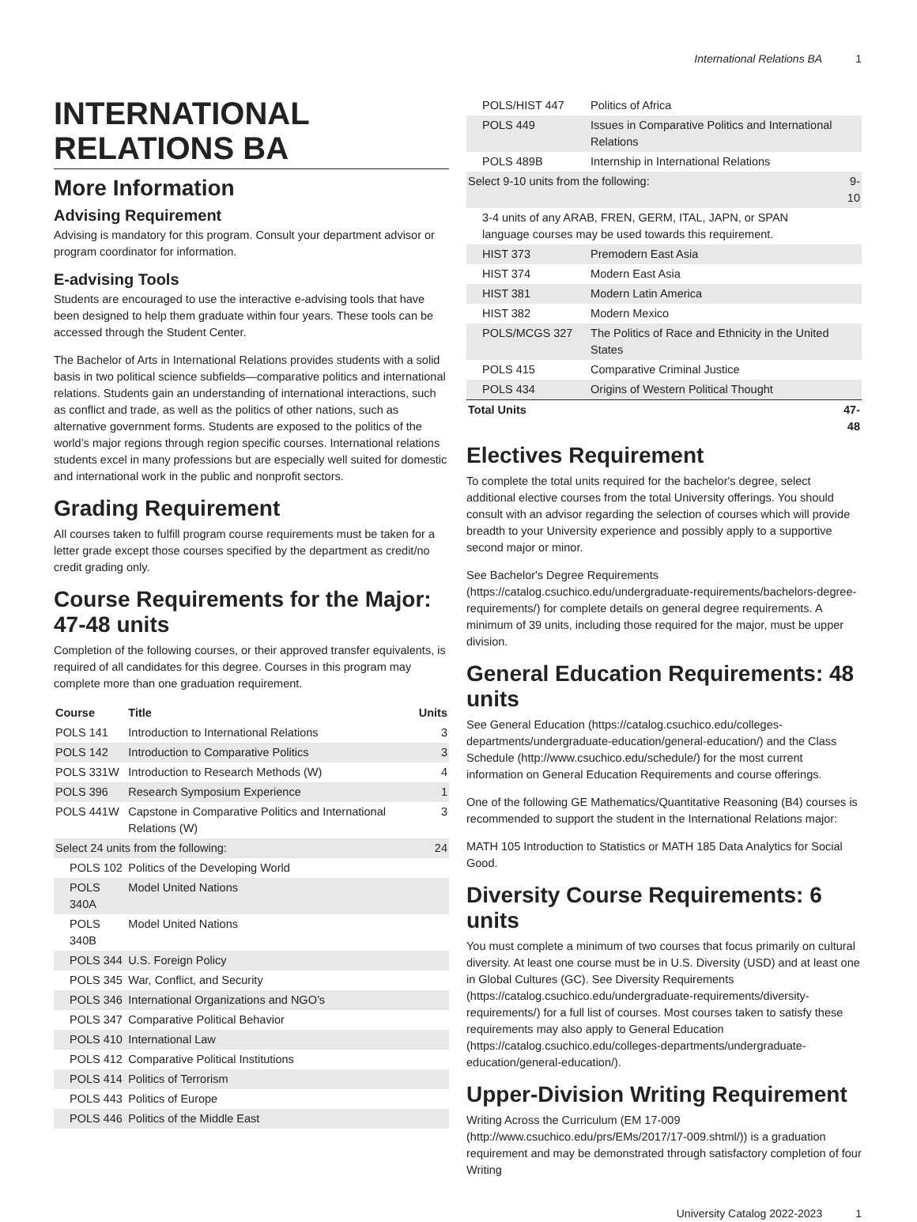International Relations BA 1
INTERNATIONAL RELATIONS BA
More Information
Advising Requirement
Advising is mandatory for this program. Consult your department advisor or program coordinator for information.
E-advising Tools
Students are encouraged to use the interactive e-advising tools that have been designed to help them graduate within four years. These tools can be accessed through the Student Center.
The Bachelor of Arts in International Relations provides students with a solid basis in two political science subfields—comparative politics and international relations. Students gain an understanding of international interactions, such as conflict and trade, as well as the politics of other nations, such as alternative government forms. Students are exposed to the politics of the world’s major regions through region specific courses. International relations students excel in many professions but are especially well suited for domestic and international work in the public and nonprofit sectors.
Grading Requirement
All courses taken to fulfill program course requirements must be taken for a letter grade except those courses specified by the department as credit/no credit grading only.
Course Requirements for the Major: 47-48 units
Completion of the following courses, or their approved transfer equivalents, is required of all candidates for this degree. Courses in this program may complete more than one graduation requirement.
| Course | Title | Units |
| --- | --- | --- |
| POLS 141 | Introduction to International Relations | 3 |
| POLS 142 | Introduction to Comparative Politics | 3 |
| POLS 331W | Introduction to Research Methods (W) | 4 |
| POLS 396 | Research Symposium Experience | 1 |
| POLS 441W | Capstone in Comparative Politics and International Relations (W) | 3 |
| Select 24 units from the following: | | 24 |
| POLS 102 | Politics of the Developing World | |
| POLS 340A | Model United Nations | |
| POLS 340B | Model United Nations | |
| POLS 344 | U.S. Foreign Policy | |
| POLS 345 | War, Conflict, and Security | |
| POLS 346 | International Organizations and NGO’s | |
| POLS 347 | Comparative Political Behavior | |
| POLS 410 | International Law | |
| POLS 412 | Comparative Political Institutions | |
| POLS 414 | Politics of Terrorism | |
| POLS 443 | Politics of Europe | |
| POLS 446 | Politics of the Middle East | |
| POLS/HIST 447 | Politics of Africa | |
| POLS 449 | Issues in Comparative Politics and International Relations | |
| POLS 489B | Internship in International Relations | |
| Select 9-10 units from the following: | | 9-10 |
| 3-4 units of any ARAB, FREN, GERM, ITAL, JAPN, or SPAN language courses may be used towards this requirement. | | |
| HIST 373 | Premodern East Asia | |
| HIST 374 | Modern East Asia | |
| HIST 381 | Modern Latin America | |
| HIST 382 | Modern Mexico | |
| POLS/MCGS 327 | The Politics of Race and Ethnicity in the United States | |
| POLS 415 | Comparative Criminal Justice | |
| POLS 434 | Origins of Western Political Thought | |
| Total Units | | 47-48 |
Electives Requirement
To complete the total units required for the bachelor's degree, select additional elective courses from the total University offerings. You should consult with an advisor regarding the selection of courses which will provide breadth to your University experience and possibly apply to a supportive second major or minor.
See Bachelor's Degree Requirements (https://catalog.csuchico.edu/undergraduate-requirements/bachelors-degree-requirements/) for complete details on general degree requirements. A minimum of 39 units, including those required for the major, must be upper division.
General Education Requirements: 48 units
See General Education (https://catalog.csuchico.edu/colleges-departments/undergraduate-education/general-education/) and the Class Schedule (http://www.csuchico.edu/schedule/) for the most current information on General Education Requirements and course offerings.
One of the following GE Mathematics/Quantitative Reasoning (B4) courses is recommended to support the student in the International Relations major:
MATH 105 Introduction to Statistics or MATH 185 Data Analytics for Social Good.
Diversity Course Requirements: 6 units
You must complete a minimum of two courses that focus primarily on cultural diversity. At least one course must be in U.S. Diversity (USD) and at least one in Global Cultures (GC). See Diversity Requirements (https://catalog.csuchico.edu/undergraduate-requirements/diversity-requirements/) for a full list of courses. Most courses taken to satisfy these requirements may also apply to General Education (https://catalog.csuchico.edu/colleges-departments/undergraduate-education/general-education/).
Upper-Division Writing Requirement
Writing Across the Curriculum (EM 17-009 (http://www.csuchico.edu/prs/EMs/2017/17-009.shtml/)) is a graduation requirement and may be demonstrated through satisfactory completion of four Writing
University Catalog 2022-2023 1